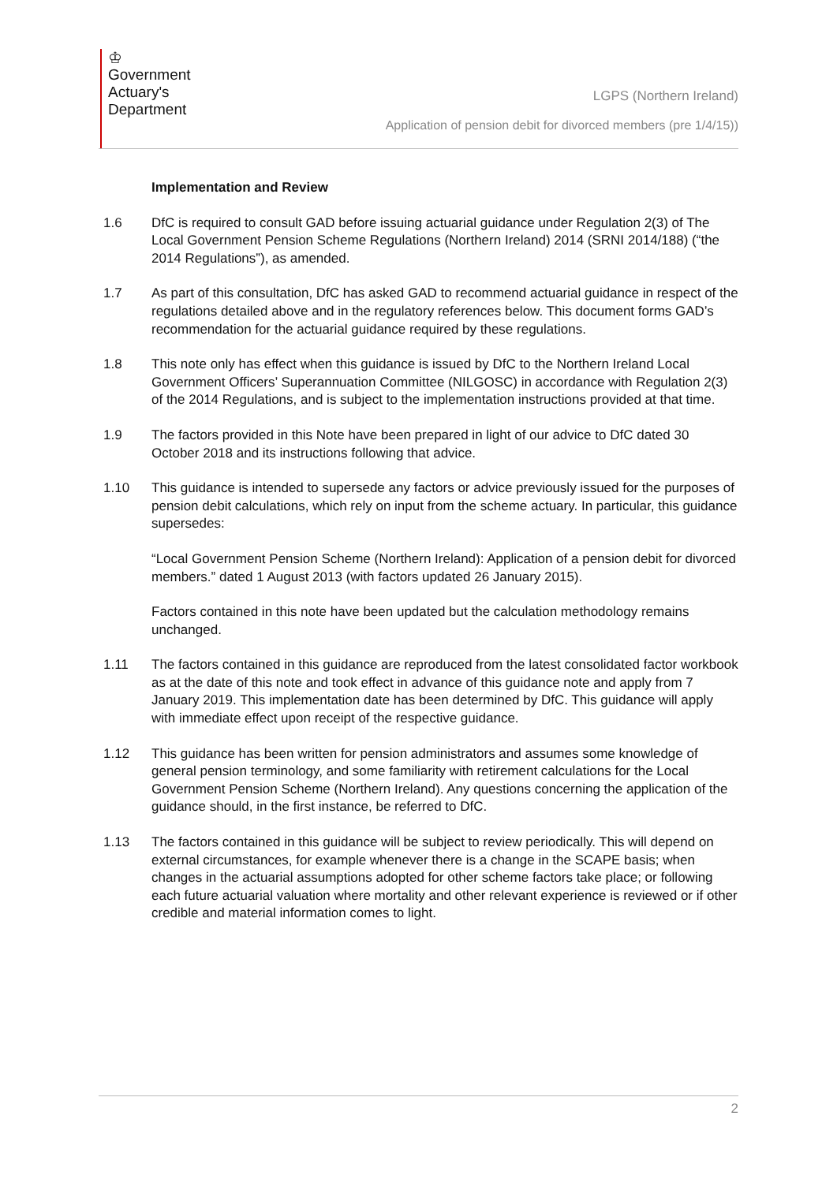♔
Government
Actuary's
Department
LGPS (Northern Ireland)
Application of pension debit for divorced members (pre 1/4/15))
Implementation and Review
1.6 DfC is required to consult GAD before issuing actuarial guidance under Regulation 2(3) of The Local Government Pension Scheme Regulations (Northern Ireland) 2014 (SRNI 2014/188) (“the 2014 Regulations”), as amended.
1.7 As part of this consultation, DfC has asked GAD to recommend actuarial guidance in respect of the regulations detailed above and in the regulatory references below. This document forms GAD’s recommendation for the actuarial guidance required by these regulations.
1.8 This note only has effect when this guidance is issued by DfC to the Northern Ireland Local Government Officers’ Superannuation Committee (NILGOSC) in accordance with Regulation 2(3) of the 2014 Regulations, and is subject to the implementation instructions provided at that time.
1.9 The factors provided in this Note have been prepared in light of our advice to DfC dated 30 October 2018 and its instructions following that advice.
1.10 This guidance is intended to supersede any factors or advice previously issued for the purposes of pension debit calculations, which rely on input from the scheme actuary. In particular, this guidance supersedes:
“Local Government Pension Scheme (Northern Ireland): Application of a pension debit for divorced members.” dated 1 August 2013 (with factors updated 26 January 2015).
Factors contained in this note have been updated but the calculation methodology remains unchanged.
1.11 The factors contained in this guidance are reproduced from the latest consolidated factor workbook as at the date of this note and took effect in advance of this guidance note and apply from 7 January 2019. This implementation date has been determined by DfC. This guidance will apply with immediate effect upon receipt of the respective guidance.
1.12 This guidance has been written for pension administrators and assumes some knowledge of general pension terminology, and some familiarity with retirement calculations for the Local Government Pension Scheme (Northern Ireland). Any questions concerning the application of the guidance should, in the first instance, be referred to DfC.
1.13 The factors contained in this guidance will be subject to review periodically. This will depend on external circumstances, for example whenever there is a change in the SCAPE basis; when changes in the actuarial assumptions adopted for other scheme factors take place; or following each future actuarial valuation where mortality and other relevant experience is reviewed or if other credible and material information comes to light.
2